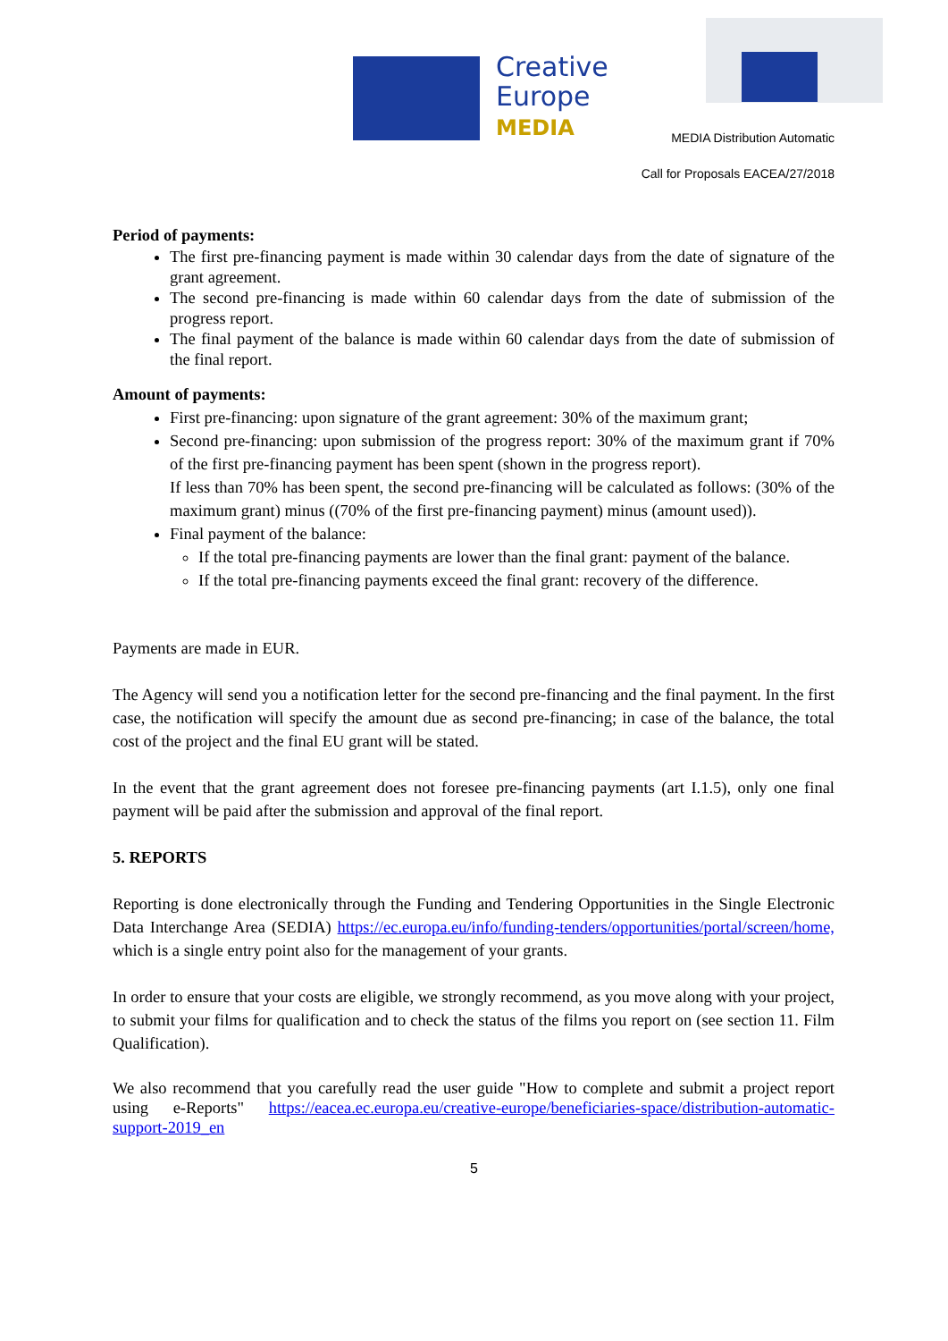Creative
Europe
MEDIA
MEDIA Distribution Automatic
Call for Proposals EACEA/27/2018
Period of payments:
The first pre-financing payment is made within 30 calendar days from the date of signature of the grant agreement.
The second pre-financing is made within 60 calendar days from the date of submission of the progress report.
The final payment of the balance is made within 60 calendar days from the date of submission of the final report.
Amount of payments:
First pre-financing: upon signature of the grant agreement: 30% of the maximum grant;
Second pre-financing: upon submission of the progress report: 30% of the maximum grant if 70% of the first pre-financing payment has been spent (shown in the progress report).
If less than 70% has been spent, the second pre-financing will be calculated as follows: (30% of the maximum grant) minus ((70% of the first pre-financing payment) minus (amount used)).
Final payment of the balance:
If the total pre-financing payments are lower than the final grant: payment of the balance.
If the total pre-financing payments exceed the final grant: recovery of the difference.
Payments are made in EUR.
The Agency will send you a notification letter for the second pre-financing and the final payment. In the first case, the notification will specify the amount due as second pre-financing; in case of the balance, the total cost of the project and the final EU grant will be stated.
In the event that the grant agreement does not foresee pre-financing payments (art I.1.5), only one final payment will be paid after the submission and approval of the final report.
5. REPORTS
Reporting is done electronically through the Funding and Tendering Opportunities in the Single Electronic Data Interchange Area (SEDIA) https://ec.europa.eu/info/funding-tenders/opportunities/portal/screen/home, which is a single entry point also for the management of your grants.
In order to ensure that your costs are eligible, we strongly recommend, as you move along with your project, to submit your films for qualification and to check the status of the films you report on (see section 11. Film Qualification).
We also recommend that you carefully read the user guide "How to complete and submit a project report using e-Reports" https://eacea.ec.europa.eu/creative-europe/beneficiaries-space/distribution-automatic-support-2019_en
5